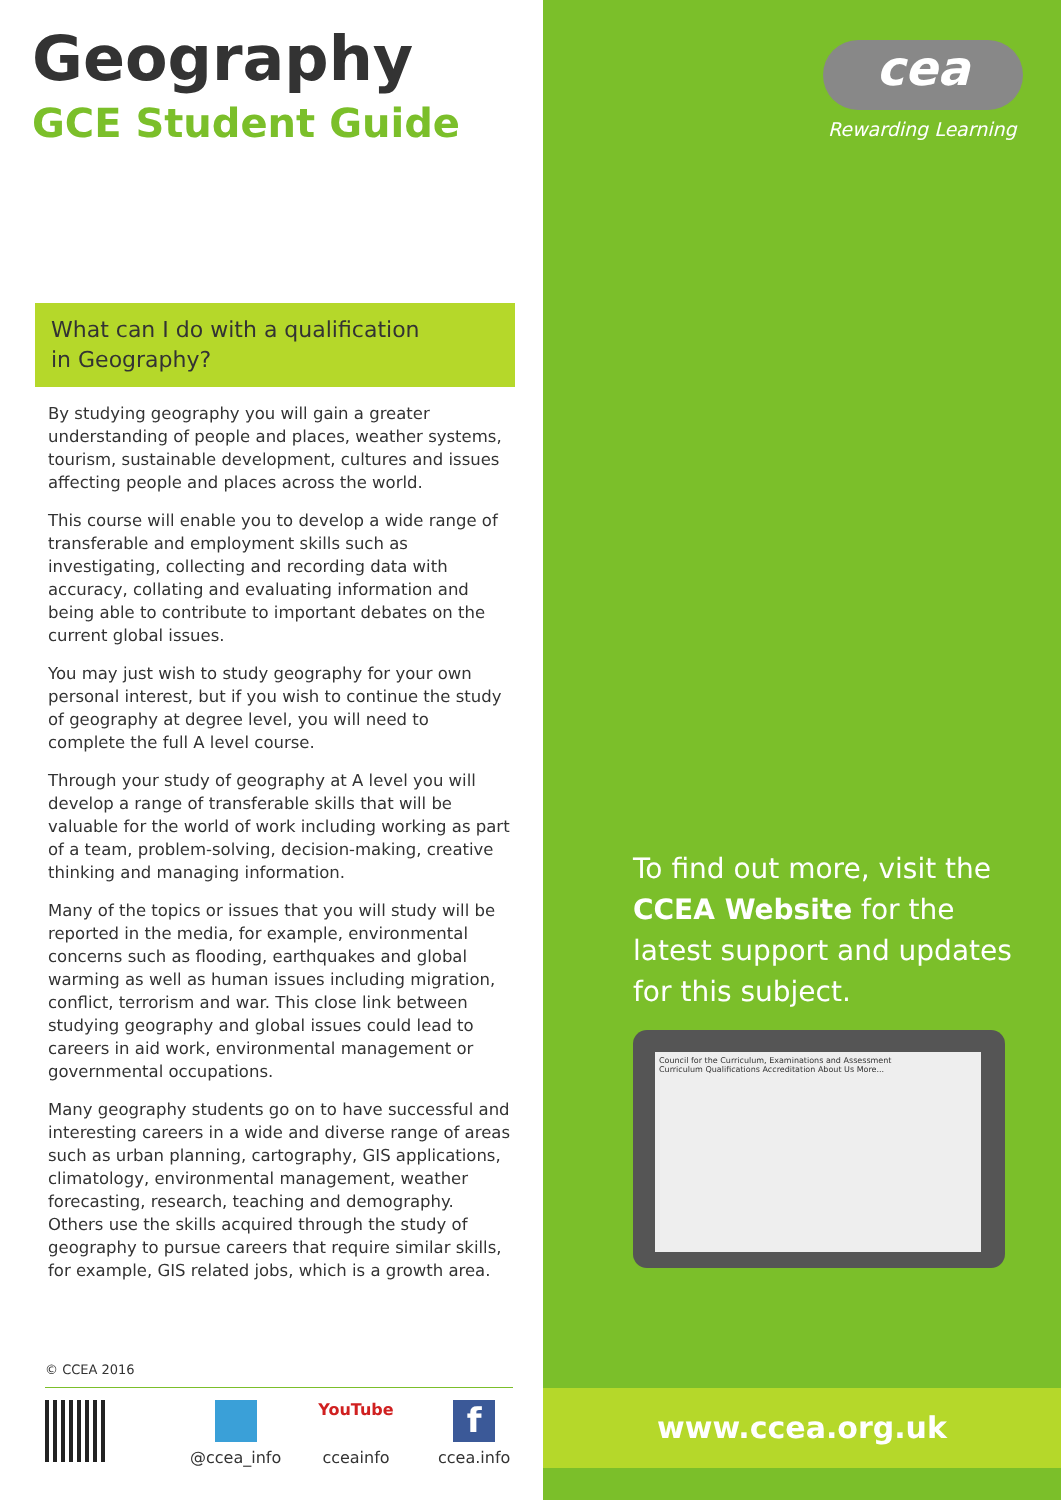Geography
GCE Student Guide
What can I do with a qualification
in Geography?
By studying geography you will gain a greater understanding of people and places, weather systems, tourism, sustainable development, cultures and issues affecting people and places across the world.
This course will enable you to develop a wide range of transferable and employment skills such as investigating, collecting and recording data with accuracy, collating and evaluating information and being able to contribute to important debates on the current global issues.
You may just wish to study geography for your own personal interest, but if you wish to continue the study of geography at degree level, you will need to complete the full A level course.
Through your study of geography at A level you will develop a range of transferable skills that will be valuable for the world of work including working as part of a team, problem-solving, decision-making, creative thinking and managing information.
Many of the topics or issues that you will study will be reported in the media, for example, environmental concerns such as flooding, earthquakes and global warming as well as human issues including migration, conflict, terrorism and war. This close link between studying geography and global issues could lead to careers in aid work, environmental management or governmental occupations.
Many geography students go on to have successful and interesting careers in a wide and diverse range of areas such as urban planning, cartography, GIS applications, climatology, environmental management, weather forecasting, research, teaching and demography. Others use the skills acquired through the study of geography to pursue careers that require similar skills, for example, GIS related jobs, which is a growth area.
© CCEA 2016
@ccea_info
YouTube
cceainfo
f
ccea.info
cea
Rewarding Learning
To find out more, visit the CCEA Website for the latest support and updates for this subject.
Council for the Curriculum, Examinations and Assessment
Curriculum Qualifications Accreditation About Us More...
www.ccea.org.uk